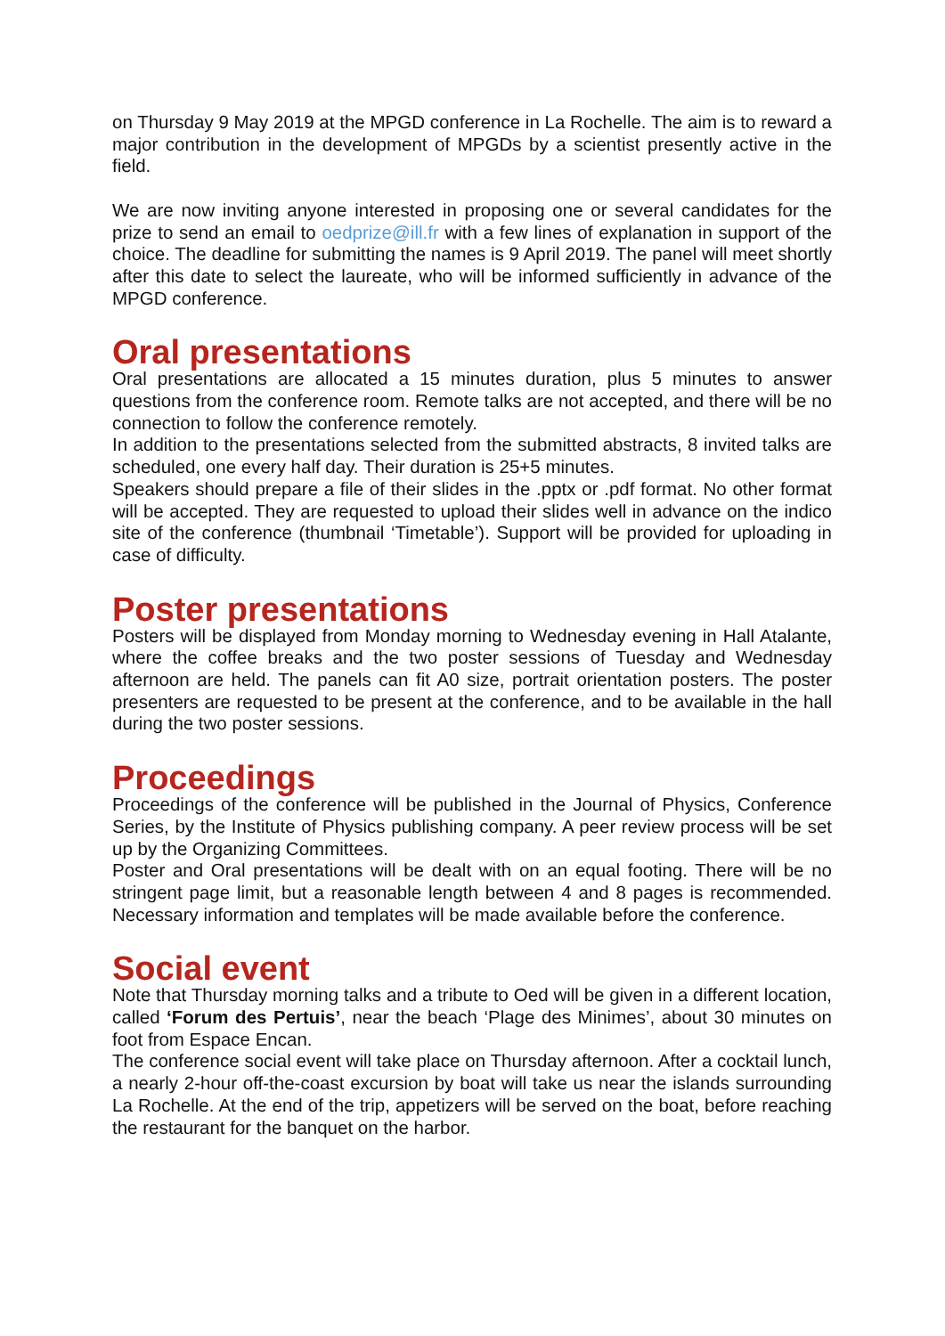on Thursday 9 May 2019 at the MPGD conference in La Rochelle. The aim is to reward a major contribution in the development of MPGDs by a scientist presently active in the field.
We are now inviting anyone interested in proposing one or several candidates for the prize to send an email to oedprize@ill.fr with a few lines of explanation in support of the choice. The deadline for submitting the names is 9 April 2019. The panel will meet shortly after this date to select the laureate, who will be informed sufficiently in advance of the MPGD conference.
Oral presentations
Oral presentations are allocated a 15 minutes duration, plus 5 minutes to answer questions from the conference room. Remote talks are not accepted, and there will be no connection to follow the conference remotely.
In addition to the presentations selected from the submitted abstracts, 8 invited talks are scheduled, one every half day. Their duration is 25+5 minutes.
Speakers should prepare a file of their slides in the .pptx or .pdf format. No other format will be accepted. They are requested to upload their slides well in advance on the indico site of the conference (thumbnail ‘Timetable’). Support will be provided for uploading in case of difficulty.
Poster presentations
Posters will be displayed from Monday morning to Wednesday evening in Hall Atalante, where the coffee breaks and the two poster sessions of Tuesday and Wednesday afternoon are held. The panels can fit A0 size, portrait orientation posters. The poster presenters are requested to be present at the conference, and to be available in the hall during the two poster sessions.
Proceedings
Proceedings of the conference will be published in the Journal of Physics, Conference Series, by the Institute of Physics publishing company. A peer review process will be set up by the Organizing Committees.
Poster and Oral presentations will be dealt with on an equal footing. There will be no stringent page limit, but a reasonable length between 4 and 8 pages is recommended. Necessary information and templates will be made available before the conference.
Social event
Note that Thursday morning talks and a tribute to Oed will be given in a different location, called ‘Forum des Pertuis’, near the beach ‘Plage des Minimes’, about 30 minutes on foot from Espace Encan.
The conference social event will take place on Thursday afternoon. After a cocktail lunch, a nearly 2-hour off-the-coast excursion by boat will take us near the islands surrounding La Rochelle. At the end of the trip, appetizers will be served on the boat, before reaching the restaurant for the banquet on the harbor.